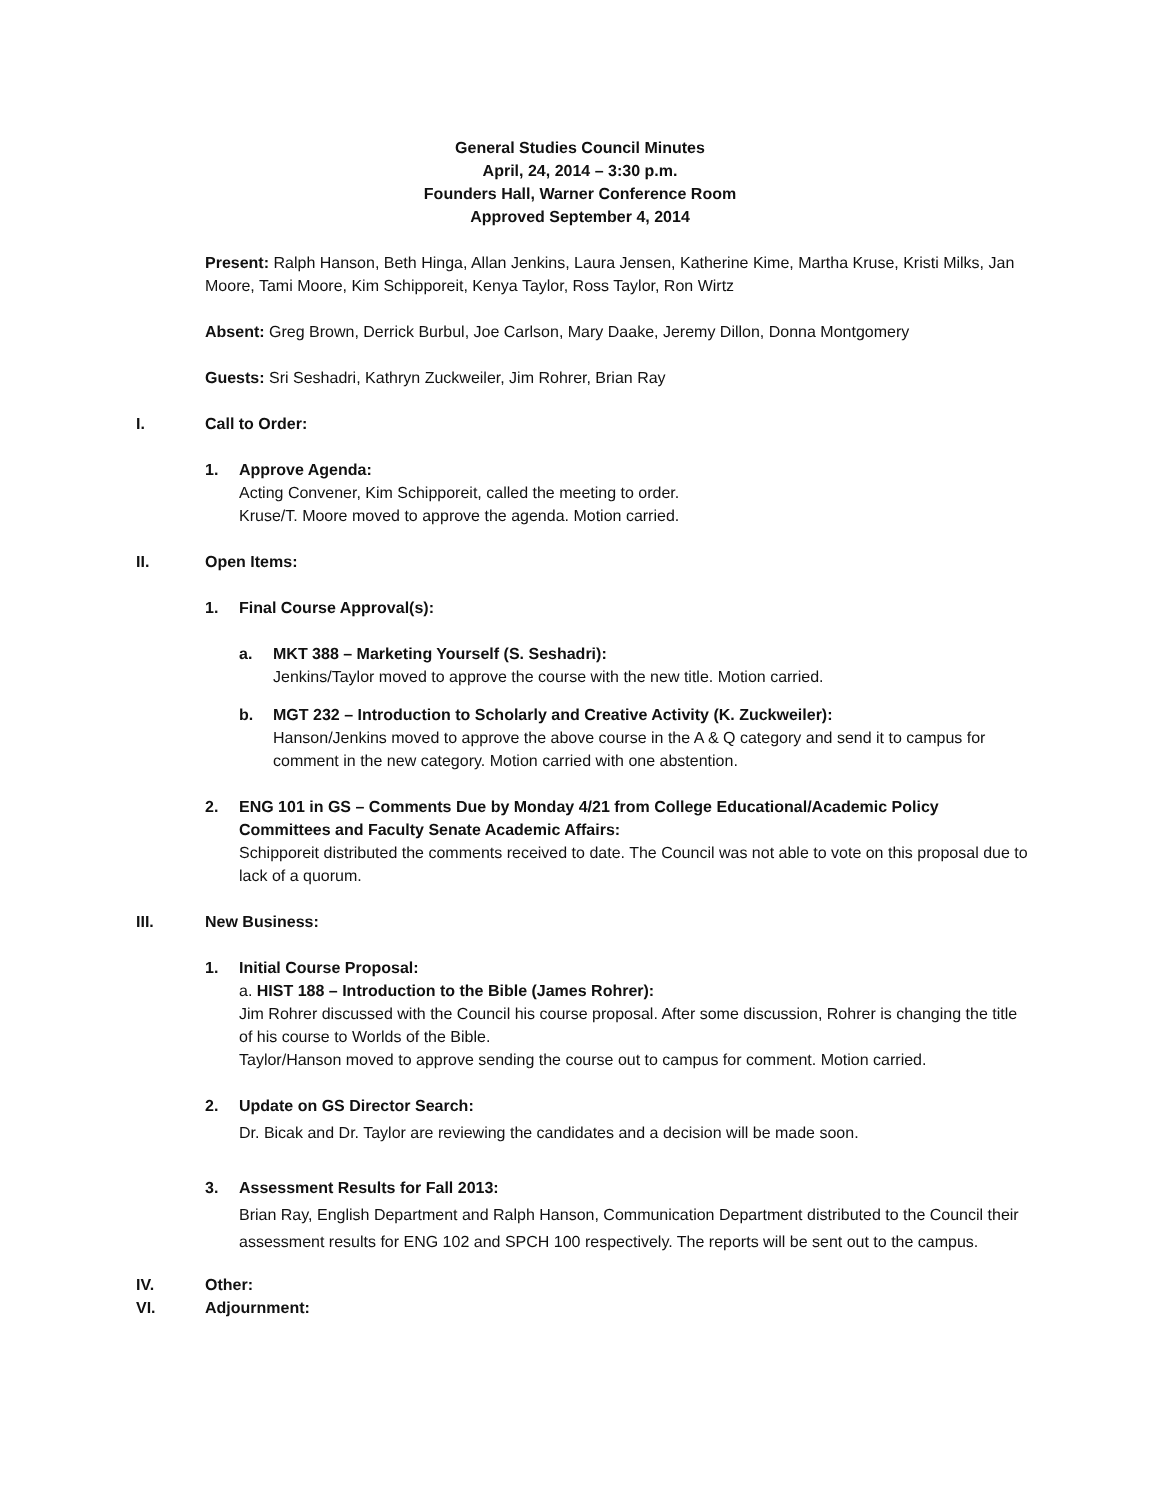General Studies Council Minutes
April, 24, 2014 – 3:30 p.m.
Founders Hall, Warner Conference Room
Approved September 4, 2014
Present: Ralph Hanson, Beth Hinga, Allan Jenkins, Laura Jensen, Katherine Kime, Martha Kruse, Kristi Milks, Jan Moore, Tami Moore, Kim Schipporeit, Kenya Taylor, Ross Taylor, Ron Wirtz
Absent: Greg Brown, Derrick Burbul, Joe Carlson, Mary Daake, Jeremy Dillon, Donna Montgomery
Guests: Sri Seshadri, Kathryn Zuckweiler, Jim Rohrer, Brian Ray
I. Call to Order:
1. Approve Agenda:
Acting Convener, Kim Schipporeit, called the meeting to order.
Kruse/T. Moore moved to approve the agenda. Motion carried.
II. Open Items:
1. Final Course Approval(s):
a. MKT 388 – Marketing Yourself (S. Seshadri):
Jenkins/Taylor moved to approve the course with the new title. Motion carried.
b. MGT 232 – Introduction to Scholarly and Creative Activity (K. Zuckweiler):
Hanson/Jenkins moved to approve the above course in the A & Q category and send it to campus for comment in the new category. Motion carried with one abstention.
2. ENG 101 in GS – Comments Due by Monday 4/21 from College Educational/Academic Policy Committees and Faculty Senate Academic Affairs:
Schipporeit distributed the comments received to date. The Council was not able to vote on this proposal due to lack of a quorum.
III. New Business:
1. Initial Course Proposal:
a. HIST 188 – Introduction to the Bible (James Rohrer):
Jim Rohrer discussed with the Council his course proposal. After some discussion, Rohrer is changing the title of his course to Worlds of the Bible.
Taylor/Hanson moved to approve sending the course out to campus for comment. Motion carried.
2. Update on GS Director Search:
Dr. Bicak and Dr. Taylor are reviewing the candidates and a decision will be made soon.
3. Assessment Results for Fall 2013:
Brian Ray, English Department and Ralph Hanson, Communication Department distributed to the Council their assessment results for ENG 102 and SPCH 100 respectively. The reports will be sent out to the campus.
IV. Other:
VI. Adjournment: